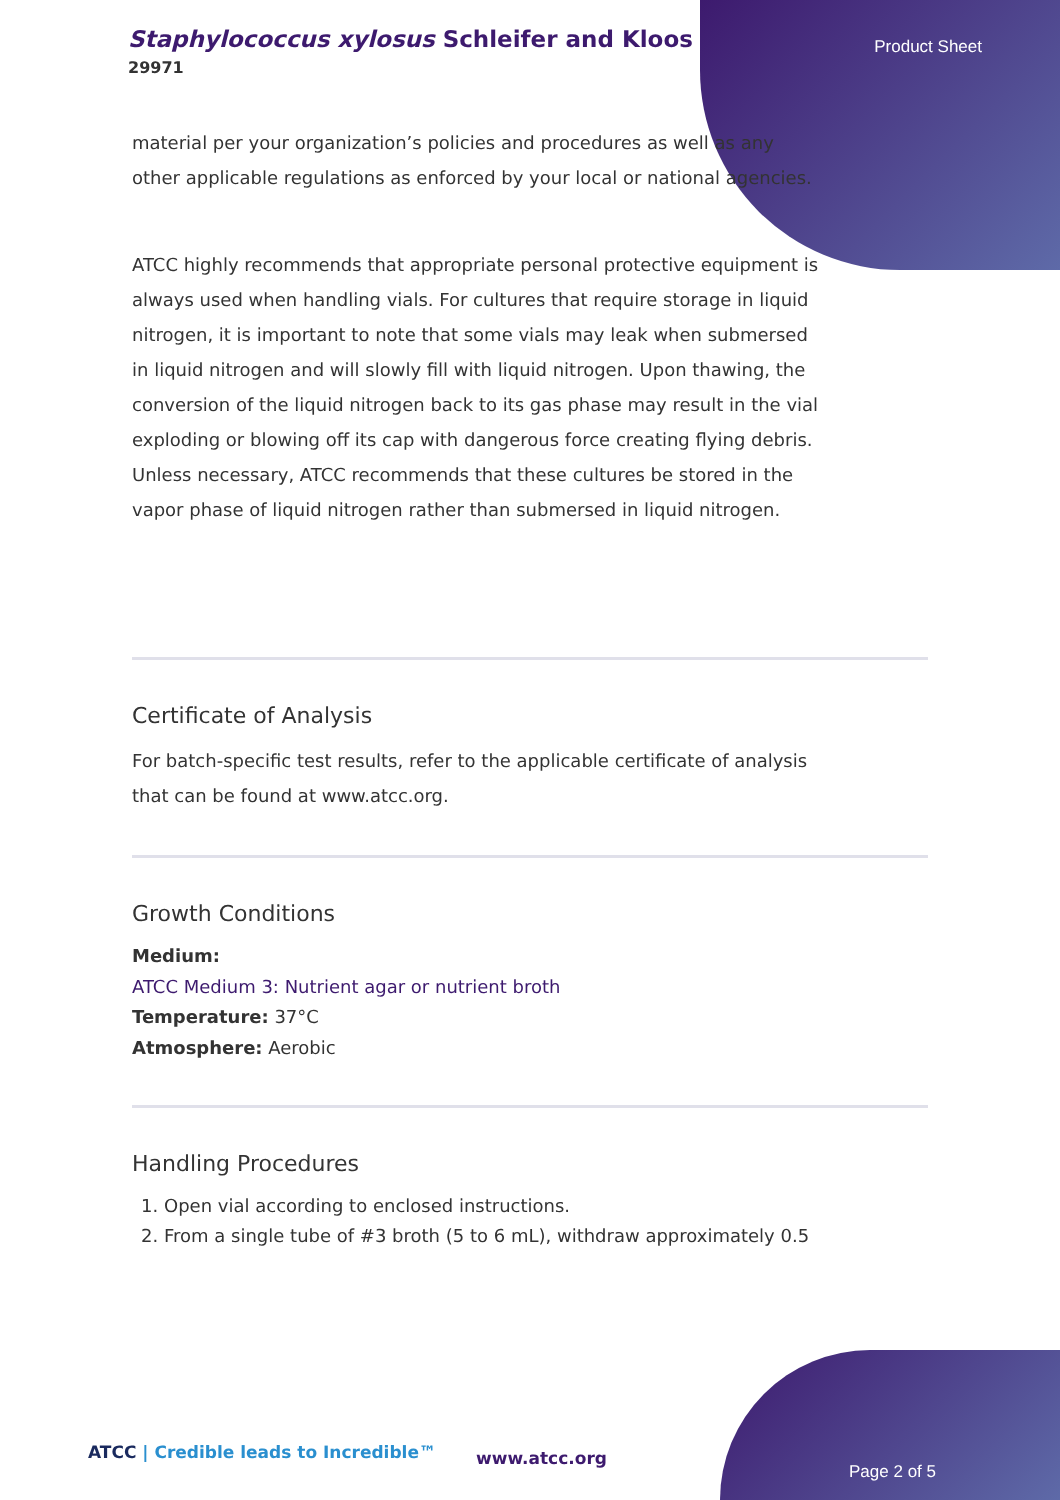Staphylococcus xylosus Schleifer and Kloos
29971
Product Sheet
material per your organization’s policies and procedures as well as any other applicable regulations as enforced by your local or national agencies.
ATCC highly recommends that appropriate personal protective equipment is always used when handling vials. For cultures that require storage in liquid nitrogen, it is important to note that some vials may leak when submersed in liquid nitrogen and will slowly fill with liquid nitrogen. Upon thawing, the conversion of the liquid nitrogen back to its gas phase may result in the vial exploding or blowing off its cap with dangerous force creating flying debris. Unless necessary, ATCC recommends that these cultures be stored in the vapor phase of liquid nitrogen rather than submersed in liquid nitrogen.
Certificate of Analysis
For batch-specific test results, refer to the applicable certificate of analysis that can be found at www.atcc.org.
Growth Conditions
Medium:
ATCC Medium 3: Nutrient agar or nutrient broth
Temperature: 37°C
Atmosphere: Aerobic
Handling Procedures
1. Open vial according to enclosed instructions.
2. From a single tube of #3 broth (5 to 6 mL), withdraw approximately 0.5
ATCC | Credible leads to Incredible™
www.atcc.org
Page 2 of 5